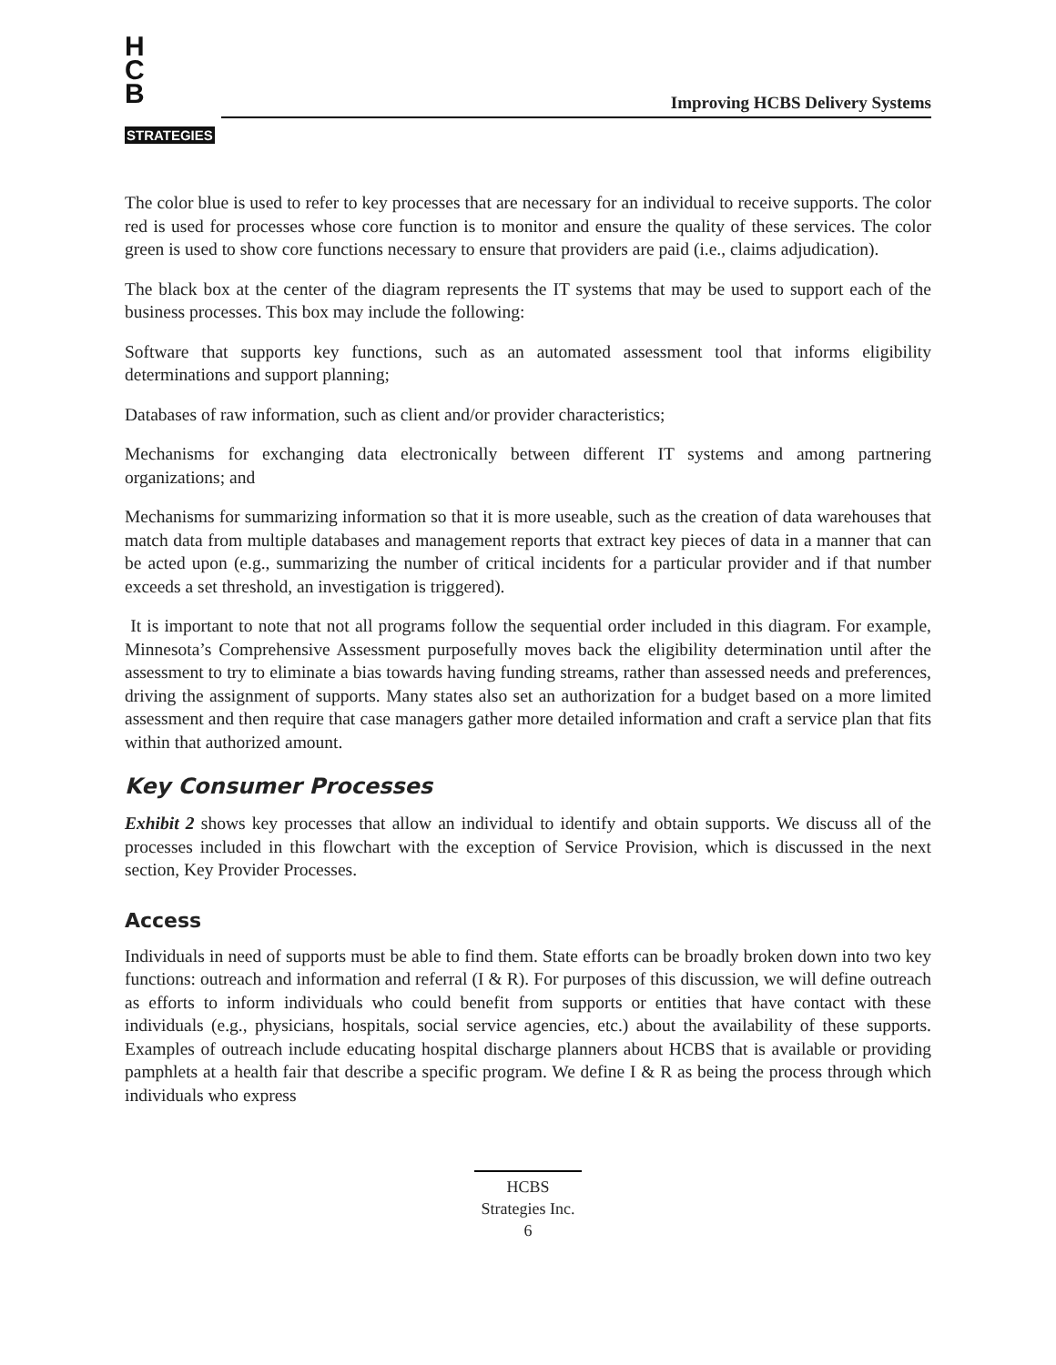H
C
B
STRATEGIES
Improving HCBS Delivery Systems
The color blue is used to refer to key processes that are necessary for an individual to receive supports. The color red is used for processes whose core function is to monitor and ensure the quality of these services. The color green is used to show core functions necessary to ensure that providers are paid (i.e., claims adjudication).
The black box at the center of the diagram represents the IT systems that may be used to support each of the business processes. This box may include the following:
Software that supports key functions, such as an automated assessment tool that informs eligibility determinations and support planning;
Databases of raw information, such as client and/or provider characteristics;
Mechanisms for exchanging data electronically between different IT systems and among partnering organizations; and
Mechanisms for summarizing information so that it is more useable, such as the creation of data warehouses that match data from multiple databases and management reports that extract key pieces of data in a manner that can be acted upon (e.g., summarizing the number of critical incidents for a particular provider and if that number exceeds a set threshold, an investigation is triggered).
It is important to note that not all programs follow the sequential order included in this diagram. For example, Minnesota’s Comprehensive Assessment purposefully moves back the eligibility determination until after the assessment to try to eliminate a bias towards having funding streams, rather than assessed needs and preferences, driving the assignment of supports. Many states also set an authorization for a budget based on a more limited assessment and then require that case managers gather more detailed information and craft a service plan that fits within that authorized amount.
Key Consumer Processes
Exhibit 2 shows key processes that allow an individual to identify and obtain supports. We discuss all of the processes included in this flowchart with the exception of Service Provision, which is discussed in the next section, Key Provider Processes.
Access
Individuals in need of supports must be able to find them. State efforts can be broadly broken down into two key functions: outreach and information and referral (I & R). For purposes of this discussion, we will define outreach as efforts to inform individuals who could benefit from supports or entities that have contact with these individuals (e.g., physicians, hospitals, social service agencies, etc.) about the availability of these supports. Examples of outreach include educating hospital discharge planners about HCBS that is available or providing pamphlets at a health fair that describe a specific program. We define I & R as being the process through which individuals who express
HCBS
Strategies Inc.
6